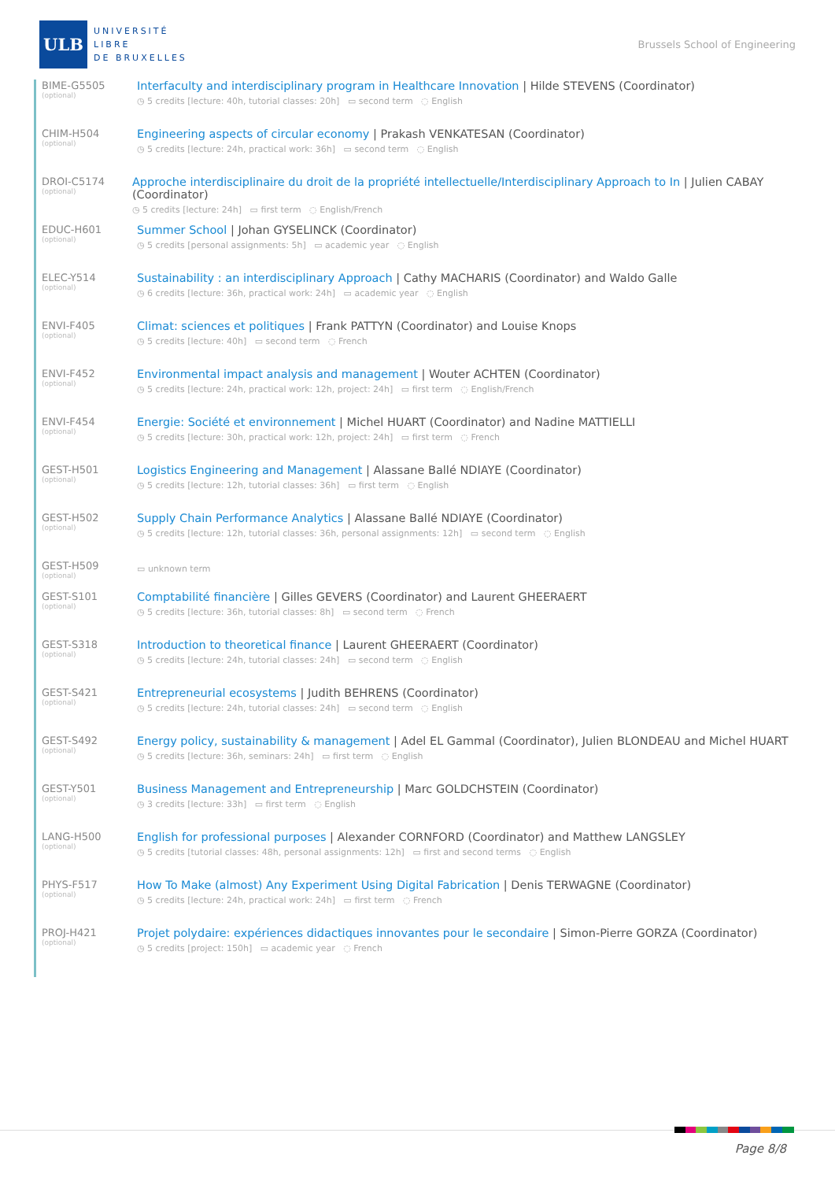ULB
UNIVERSITÉ
LIBRE
DE BRUXELLES
Brussels School of Engineering
BIME-G5505
(optional)
Interfaculty and interdisciplinary program in Healthcare Innovation | Hilde STEVENS (Coordinator)
◷ 5 credits [lecture: 40h, tutorial classes: 20h] ▭ second term ◌ English
CHIM-H504
(optional)
Engineering aspects of circular economy | Prakash VENKATESAN (Coordinator)
◷ 5 credits [lecture: 24h, practical work: 36h] ▭ second term ◌ English
DROI-C5174
(optional)
Approche interdisciplinaire du droit de la propriété intellectuelle/Interdisciplinary Approach to In | Julien CABAY (Coordinator)
◷ 5 credits [lecture: 24h] ▭ first term ◌ English/French
EDUC-H601
(optional)
Summer School | Johan GYSELINCK (Coordinator)
◷ 5 credits [personal assignments: 5h] ▭ academic year ◌ English
ELEC-Y514
(optional)
Sustainability : an interdisciplinary Approach | Cathy MACHARIS (Coordinator) and Waldo Galle
◷ 6 credits [lecture: 36h, practical work: 24h] ▭ academic year ◌ English
ENVI-F405
(optional)
Climat: sciences et politiques | Frank PATTYN (Coordinator) and Louise Knops
◷ 5 credits [lecture: 40h] ▭ second term ◌ French
ENVI-F452
(optional)
Environmental impact analysis and management | Wouter ACHTEN (Coordinator)
◷ 5 credits [lecture: 24h, practical work: 12h, project: 24h] ▭ first term ◌ English/French
ENVI-F454
(optional)
Energie: Société et environnement | Michel HUART (Coordinator) and Nadine MATTIELLI
◷ 5 credits [lecture: 30h, practical work: 12h, project: 24h] ▭ first term ◌ French
GEST-H501
(optional)
Logistics Engineering and Management | Alassane Ballé NDIAYE (Coordinator)
◷ 5 credits [lecture: 12h, tutorial classes: 36h] ▭ first term ◌ English
GEST-H502
(optional)
Supply Chain Performance Analytics | Alassane Ballé NDIAYE (Coordinator)
◷ 5 credits [lecture: 12h, tutorial classes: 36h, personal assignments: 12h] ▭ second term ◌ English
GEST-H509
(optional)
▭ unknown term
GEST-S101
(optional)
Comptabilité financière | Gilles GEVERS (Coordinator) and Laurent GHEERAERT
◷ 5 credits [lecture: 36h, tutorial classes: 8h] ▭ second term ◌ French
GEST-S318
(optional)
Introduction to theoretical finance | Laurent GHEERAERT (Coordinator)
◷ 5 credits [lecture: 24h, tutorial classes: 24h] ▭ second term ◌ English
GEST-S421
(optional)
Entrepreneurial ecosystems | Judith BEHRENS (Coordinator)
◷ 5 credits [lecture: 24h, tutorial classes: 24h] ▭ second term ◌ English
GEST-S492
(optional)
Energy policy, sustainability & management | Adel EL Gammal (Coordinator), Julien BLONDEAU and Michel HUART
◷ 5 credits [lecture: 36h, seminars: 24h] ▭ first term ◌ English
GEST-Y501
(optional)
Business Management and Entrepreneurship | Marc GOLDCHSTEIN (Coordinator)
◷ 3 credits [lecture: 33h] ▭ first term ◌ English
LANG-H500
(optional)
English for professional purposes | Alexander CORNFORD (Coordinator) and Matthew LANGSLEY
◷ 5 credits [tutorial classes: 48h, personal assignments: 12h] ▭ first and second terms ◌ English
PHYS-F517
(optional)
How To Make (almost) Any Experiment Using Digital Fabrication | Denis TERWAGNE (Coordinator)
◷ 5 credits [lecture: 24h, practical work: 24h] ▭ first term ◌ French
PROJ-H421
(optional)
Projet polydaire: expériences didactiques innovantes pour le secondaire | Simon-Pierre GORZA (Coordinator)
◷ 5 credits [project: 150h] ▭ academic year ◌ French
Page 8/8